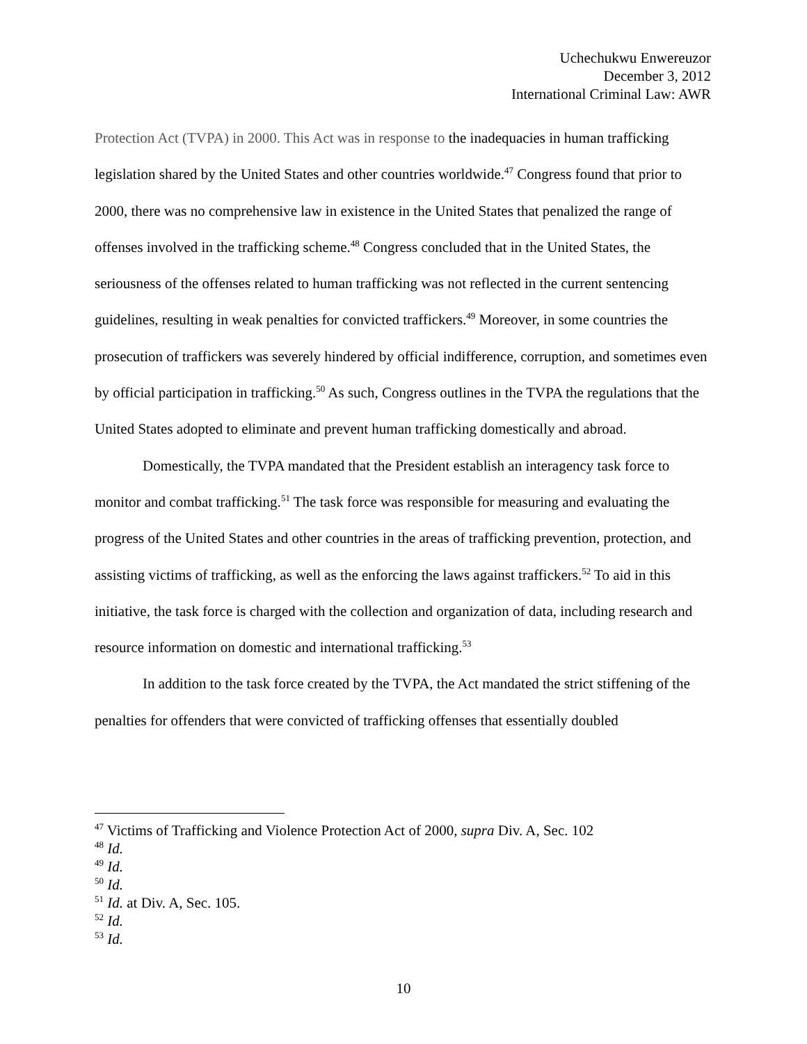Uchechukwu Enwereuzor
December 3, 2012
International Criminal Law: AWR
Protection Act (TVPA) in 2000. This Act was in response to the inadequacies in human trafficking legislation shared by the United States and other countries worldwide.<sup>47</sup> Congress found that prior to 2000, there was no comprehensive law in existence in the United States that penalized the range of offenses involved in the trafficking scheme.<sup>48</sup> Congress concluded that in the United States, the seriousness of the offenses related to human trafficking was not reflected in the current sentencing guidelines, resulting in weak penalties for convicted traffickers.<sup>49</sup> Moreover, in some countries the prosecution of traffickers was severely hindered by official indifference, corruption, and sometimes even by official participation in trafficking.<sup>50</sup> As such, Congress outlines in the TVPA the regulations that the United States adopted to eliminate and prevent human trafficking domestically and abroad.
Domestically, the TVPA mandated that the President establish an interagency task force to monitor and combat trafficking.<sup>51</sup> The task force was responsible for measuring and evaluating the progress of the United States and other countries in the areas of trafficking prevention, protection, and assisting victims of trafficking, as well as the enforcing the laws against traffickers.<sup>52</sup> To aid in this initiative, the task force is charged with the collection and organization of data, including research and resource information on domestic and international trafficking.<sup>53</sup>
In addition to the task force created by the TVPA, the Act mandated the strict stiffening of the penalties for offenders that were convicted of trafficking offenses that essentially doubled
<sup>47</sup> Victims of Trafficking and Violence Protection Act of 2000, supra Div. A, Sec. 102
<sup>48</sup> Id.
<sup>49</sup> Id.
<sup>50</sup> Id.
<sup>51</sup> Id. at Div. A, Sec. 105.
<sup>52</sup> Id.
<sup>53</sup> Id.
10